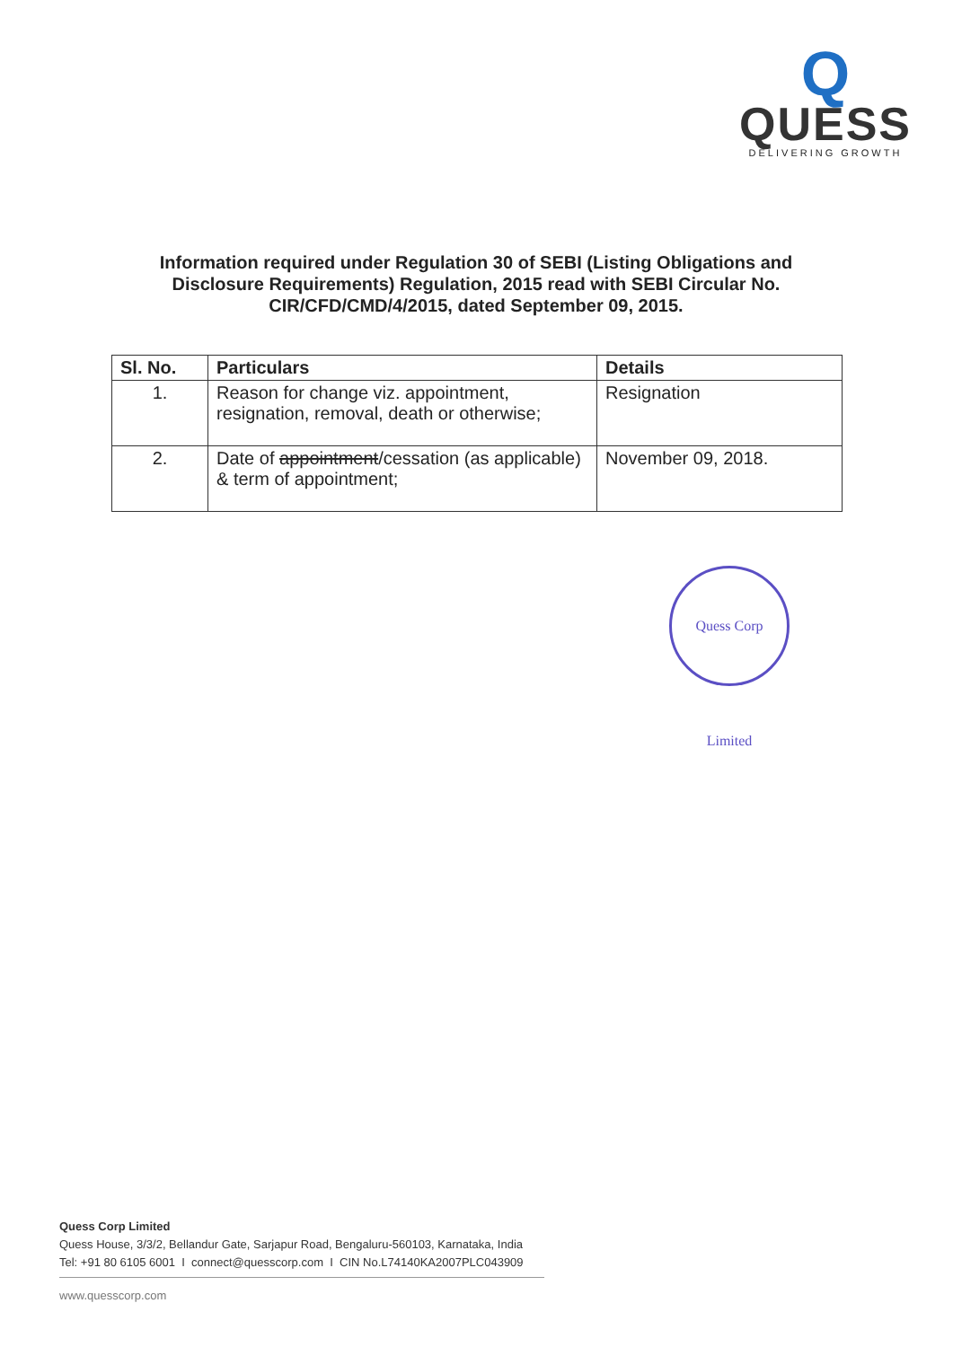Q
QUESS
DELIVERING GROWTH
Information required under Regulation 30 of SEBI (Listing Obligations and Disclosure Requirements) Regulation, 2015 read with SEBI Circular No. CIR/CFD/CMD/4/2015, dated September 09, 2015.
| Sl. No. | Particulars | Details |
| --- | --- | --- |
| 1. | Reason for change viz. appointment, resignation, removal, death or otherwise; | Resignation |
| 2. | Date of appointment /cessation (as applicable) & term of appointment; | November 09, 2018. |
Quess Corp Limited
Quess Corp Limited
Quess House, 3/3/2, Bellandur Gate, Sarjapur Road, Bengaluru-560103, Karnataka, India
Tel: +91 80 6105 6001 I connect@quesscorp.com I CIN No.L74140KA2007PLC043909
www.quesscorp.com